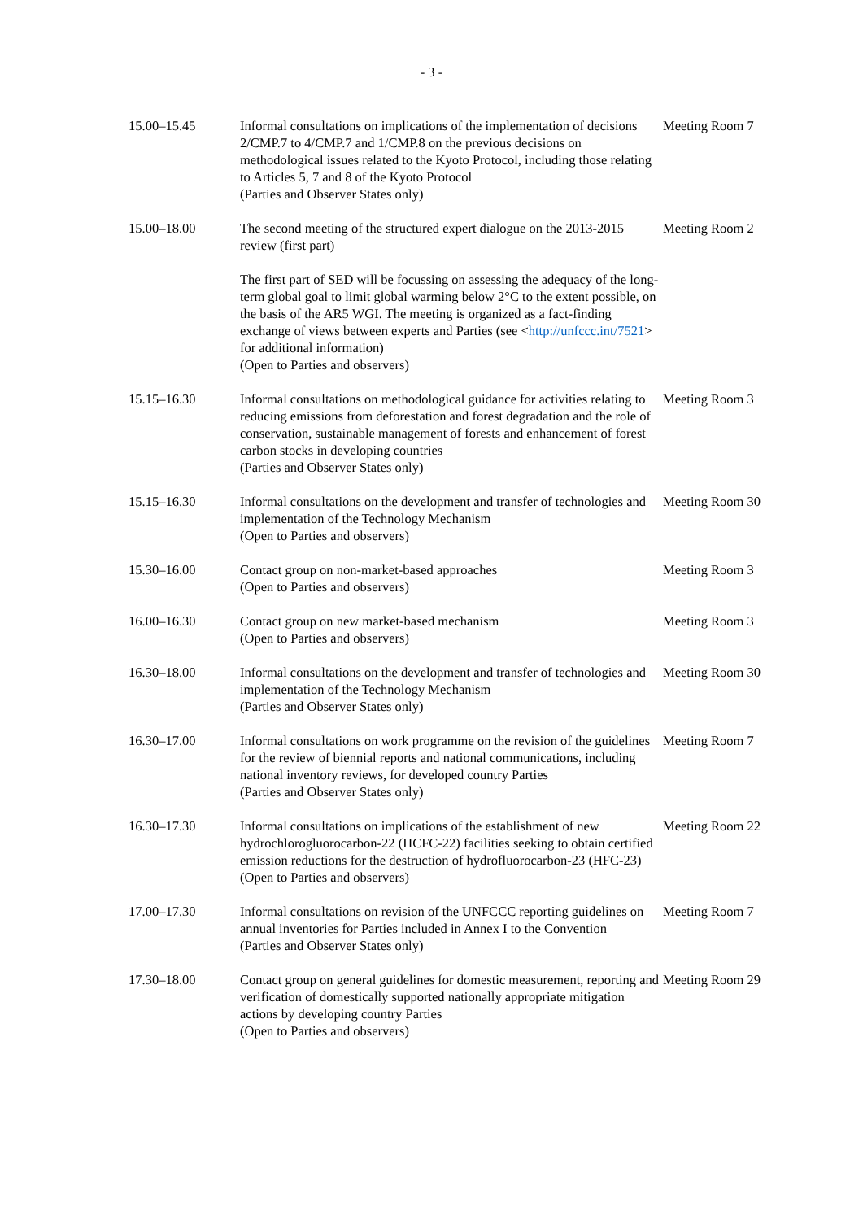- 3 -
| 15.00–15.45 | Informal consultations on implications of the implementation of decisions 2/CMP.7 to 4/CMP.7 and 1/CMP.8 on the previous decisions on methodological issues related to the Kyoto Protocol, including those relating to Articles 5, 7 and 8 of the Kyoto Protocol (Parties and Observer States only) | Meeting Room 7 |
| 15.00–18.00 | The second meeting of the structured expert dialogue on the 2013-2015 review (first part) The first part of SED will be focussing on assessing the adequacy of the long-term global goal to limit global warming below 2°C to the extent possible, on the basis of the AR5 WGI. The meeting is organized as a fact-finding exchange of views between experts and Parties (see < http://unfccc.int/7521 > for additional information) (Open to Parties and observers) | Meeting Room 2 |
| 15.15–16.30 | Informal consultations on methodological guidance for activities relating to reducing emissions from deforestation and forest degradation and the role of conservation, sustainable management of forests and enhancement of forest carbon stocks in developing countries (Parties and Observer States only) | Meeting Room 3 |
| 15.15–16.30 | Informal consultations on the development and transfer of technologies and implementation of the Technology Mechanism (Open to Parties and observers) | Meeting Room 30 |
| 15.30–16.00 | Contact group on non-market-based approaches (Open to Parties and observers) | Meeting Room 3 |
| 16.00–16.30 | Contact group on new market-based mechanism (Open to Parties and observers) | Meeting Room 3 |
| 16.30–18.00 | Informal consultations on the development and transfer of technologies and implementation of the Technology Mechanism (Parties and Observer States only) | Meeting Room 30 |
| 16.30–17.00 | Informal consultations on work programme on the revision of the guidelines for the review of biennial reports and national communications, including national inventory reviews, for developed country Parties (Parties and Observer States only) | Meeting Room 7 |
| 16.30–17.30 | Informal consultations on implications of the establishment of new hydrochlorogluorocarbon-22 (HCFC-22) facilities seeking to obtain certified emission reductions for the destruction of hydrofluorocarbon-23 (HFC-23) (Open to Parties and observers) | Meeting Room 22 |
| 17.00–17.30 | Informal consultations on revision of the UNFCCC reporting guidelines on annual inventories for Parties included in Annex I to the Convention (Parties and Observer States only) | Meeting Room 7 |
| 17.30–18.00 | Contact group on general guidelines for domestic measurement, reporting and verification of domestically supported nationally appropriate mitigation actions by developing country Parties (Open to Parties and observers) | Meeting Room 29 |